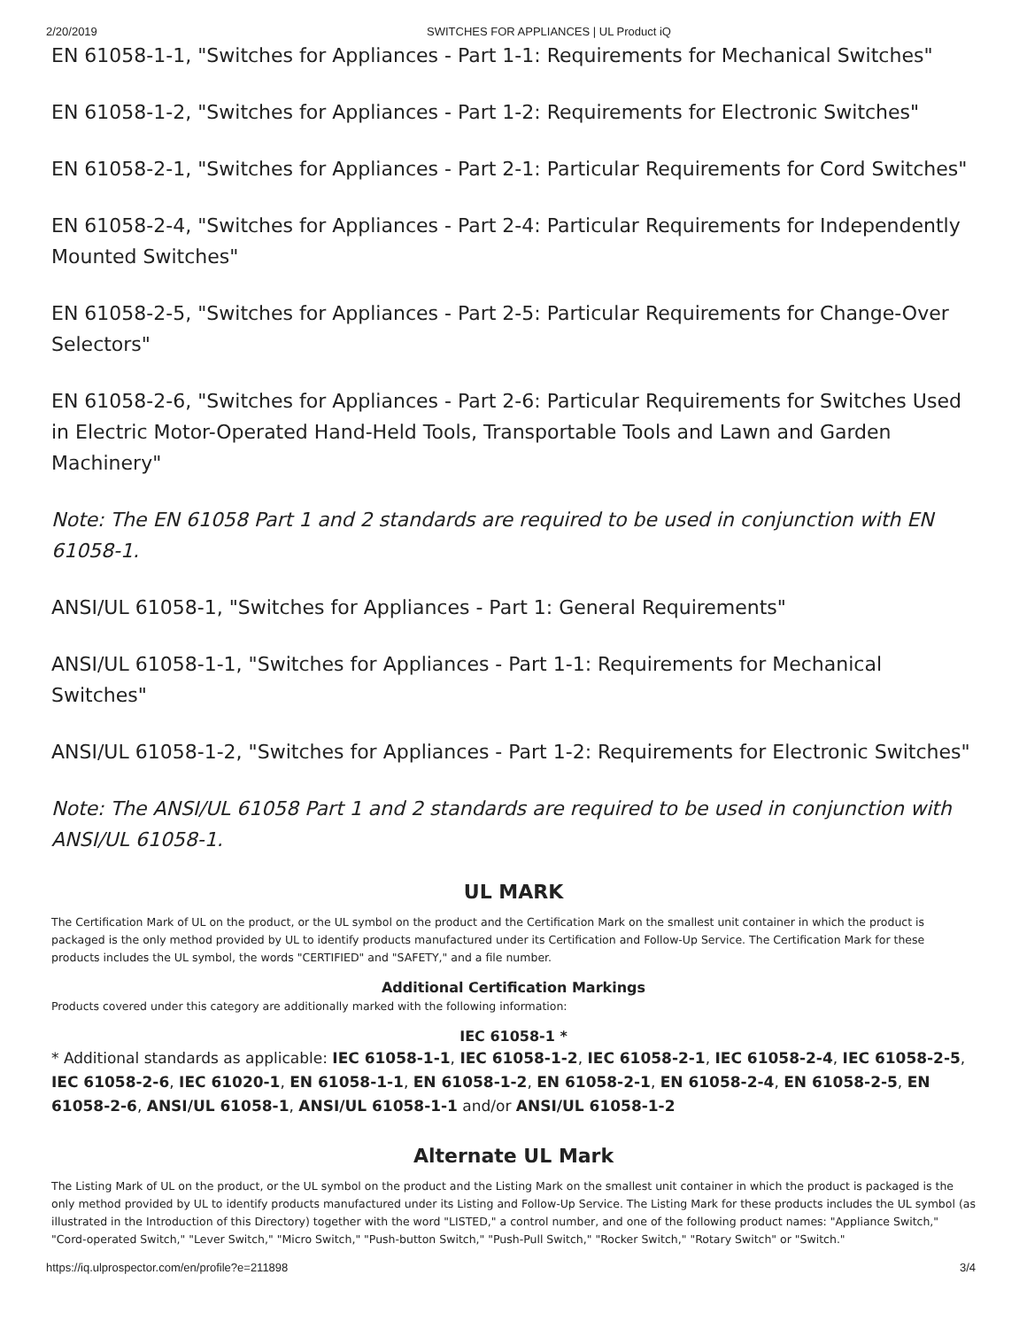2/20/2019 SWITCHES FOR APPLIANCES | UL Product iQ
EN 61058-1-1, "Switches for Appliances - Part 1-1: Requirements for Mechanical Switches"
EN 61058-1-2, "Switches for Appliances - Part 1-2: Requirements for Electronic Switches"
EN 61058-2-1, "Switches for Appliances - Part 2-1: Particular Requirements for Cord Switches"
EN 61058-2-4, "Switches for Appliances - Part 2-4: Particular Requirements for Independently Mounted Switches"
EN 61058-2-5, "Switches for Appliances - Part 2-5: Particular Requirements for Change-Over Selectors"
EN 61058-2-6, "Switches for Appliances - Part 2-6: Particular Requirements for Switches Used in Electric Motor-Operated Hand-Held Tools, Transportable Tools and Lawn and Garden Machinery"
Note: The EN 61058 Part 1 and 2 standards are required to be used in conjunction with EN 61058-1.
ANSI/UL 61058-1, "Switches for Appliances - Part 1: General Requirements"
ANSI/UL 61058-1-1, "Switches for Appliances - Part 1-1: Requirements for Mechanical Switches"
ANSI/UL 61058-1-2, "Switches for Appliances - Part 1-2: Requirements for Electronic Switches"
Note: The ANSI/UL 61058 Part 1 and 2 standards are required to be used in conjunction with ANSI/UL 61058-1.
UL MARK
The Certification Mark of UL on the product, or the UL symbol on the product and the Certification Mark on the smallest unit container in which the product is packaged is the only method provided by UL to identify products manufactured under its Certification and Follow-Up Service. The Certification Mark for these products includes the UL symbol, the words "CERTIFIED" and "SAFETY," and a file number.
Additional Certification Markings
Products covered under this category are additionally marked with the following information:
IEC 61058-1 *
* Additional standards as applicable: IEC 61058-1-1, IEC 61058-1-2, IEC 61058-2-1, IEC 61058-2-4, IEC 61058-2-5, IEC 61058-2-6, IEC 61020-1, EN 61058-1-1, EN 61058-1-2, EN 61058-2-1, EN 61058-2-4, EN 61058-2-5, EN 61058-2-6, ANSI/UL 61058-1, ANSI/UL 61058-1-1 and/or ANSI/UL 61058-1-2
Alternate UL Mark
The Listing Mark of UL on the product, or the UL symbol on the product and the Listing Mark on the smallest unit container in which the product is packaged is the only method provided by UL to identify products manufactured under its Listing and Follow-Up Service. The Listing Mark for these products includes the UL symbol (as illustrated in the Introduction of this Directory) together with the word "LISTED," a control number, and one of the following product names: "Appliance Switch," "Cord-operated Switch," "Lever Switch," "Micro Switch," "Push-button Switch," "Push-Pull Switch," "Rocker Switch," "Rotary Switch" or "Switch."
https://iq.ulprospector.com/en/profile?e=211898 3/4